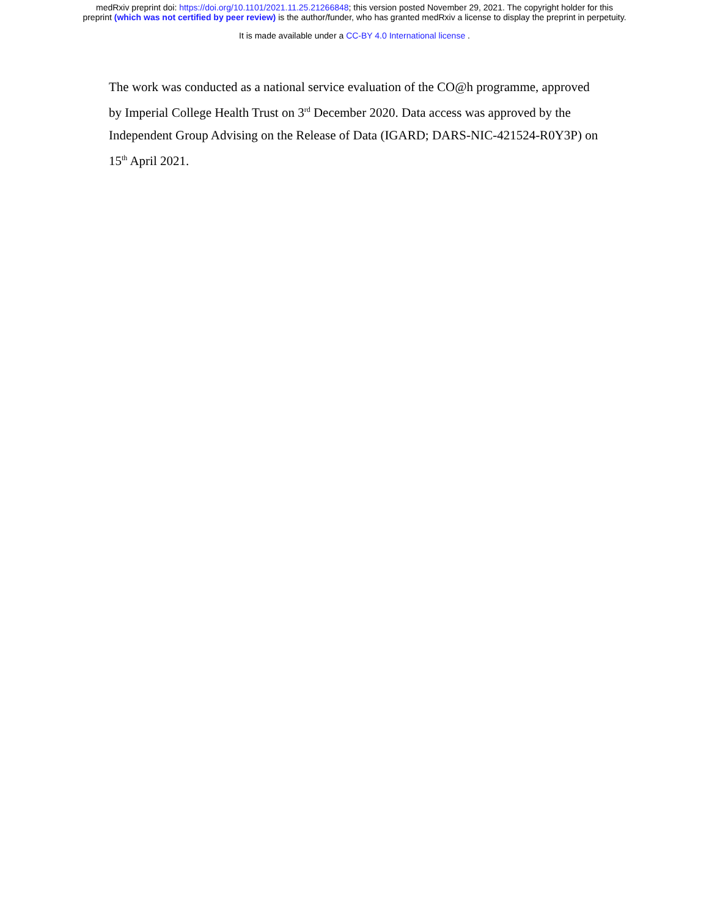medRxiv preprint doi: https://doi.org/10.1101/2021.11.25.21266848; this version posted November 29, 2021. The copyright holder for this
preprint (which was not certified by peer review) is the author/funder, who has granted medRxiv a license to display the preprint in perpetuity.
It is made available under a CC-BY 4.0 International license .
The work was conducted as a national service evaluation of the CO@h programme, approved by Imperial College Health Trust on 3<sup>rd</sup> December 2020. Data access was approved by the Independent Group Advising on the Release of Data (IGARD; DARS-NIC-421524-R0Y3P) on 15<sup>th</sup> April 2021.